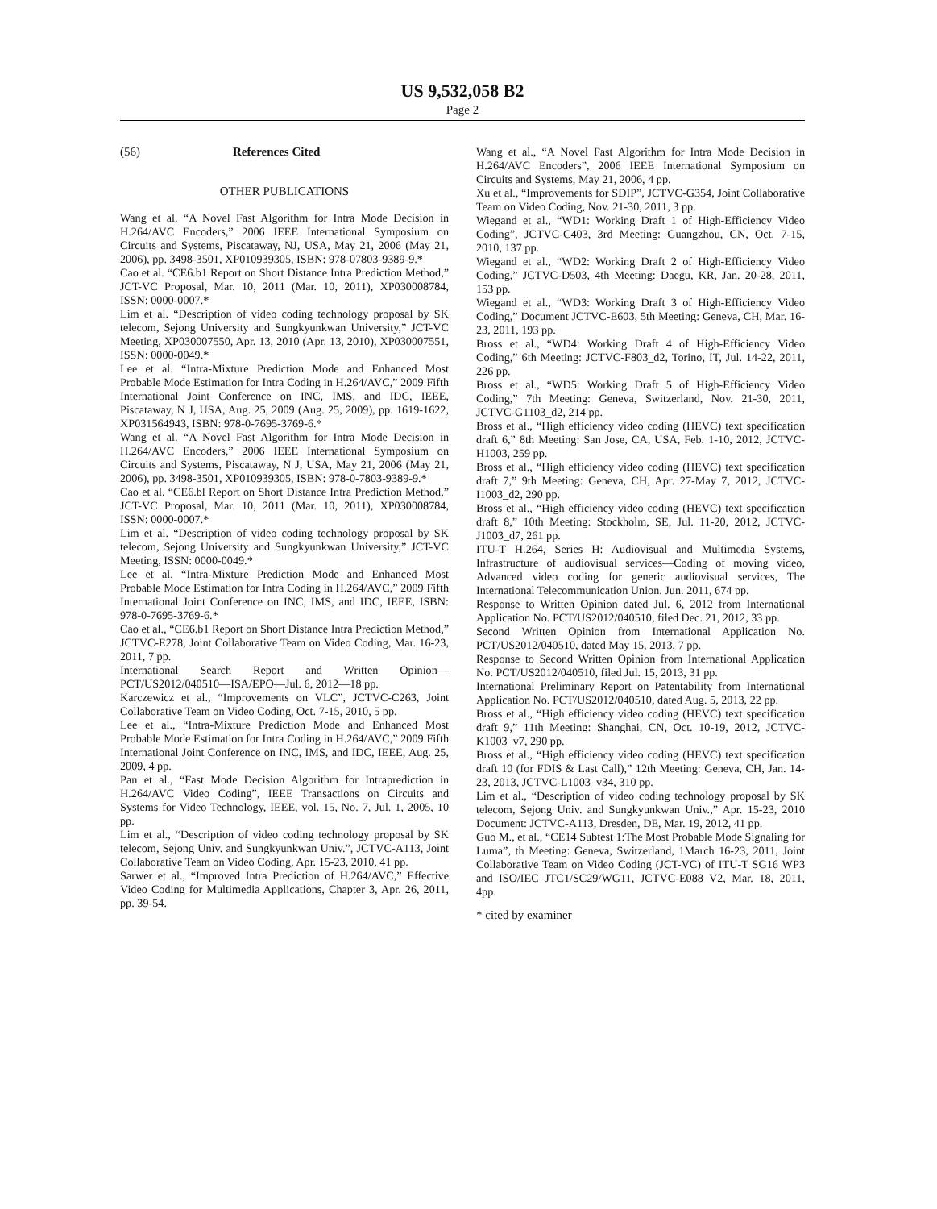US 9,532,058 B2
Page 2
(56) References Cited
OTHER PUBLICATIONS
Wang et al. “A Novel Fast Algorithm for Intra Mode Decision in H.264/AVC Encoders,” 2006 IEEE International Symposium on Circuits and Systems, Piscataway, NJ, USA, May 21, 2006 (May 21, 2006), pp. 3498-3501, XP010939305, ISBN: 978-07803-9389-9.*
Cao et al. “CE6.b1 Report on Short Distance Intra Prediction Method,” JCT-VC Proposal, Mar. 10, 2011 (Mar. 10, 2011), XP030008784, ISSN: 0000-0007.*
Lim et al. “Description of video coding technology proposal by SK telecom, Sejong University and Sungkyunkwan University,” JCT-VC Meeting, XP030007550, Apr. 13, 2010 (Apr. 13, 2010), XP030007551, ISSN: 0000-0049.*
Lee et al. “Intra-Mixture Prediction Mode and Enhanced Most Probable Mode Estimation for Intra Coding in H.264/AVC,” 2009 Fifth International Joint Conference on INC, IMS, and IDC, IEEE, Piscataway, N J, USA, Aug. 25, 2009 (Aug. 25, 2009), pp. 1619-1622, XP031564943, ISBN: 978-0-7695-3769-6.*
Wang et al. “A Novel Fast Algorithm for Intra Mode Decision in H.264/AVC Encoders,” 2006 IEEE International Symposium on Circuits and Systems, Piscataway, N J, USA, May 21, 2006 (May 21, 2006), pp. 3498-3501, XP010939305, ISBN: 978-0-7803-9389-9.*
Cao et al. “CE6.bl Report on Short Distance Intra Prediction Method,” JCT-VC Proposal, Mar. 10, 2011 (Mar. 10, 2011), XP030008784, ISSN: 0000-0007.*
Lim et al. “Description of video coding technology proposal by SK telecom, Sejong University and Sungkyunkwan University,” JCT-VC Meeting, ISSN: 0000-0049.*
Lee et al. “Intra-Mixture Prediction Mode and Enhanced Most Probable Mode Estimation for Intra Coding in H.264/AVC,” 2009 Fifth International Joint Conference on INC, IMS, and IDC, IEEE, ISBN: 978-0-7695-3769-6.*
Cao et al., “CE6.b1 Report on Short Distance Intra Prediction Method,” JCTVC-E278, Joint Collaborative Team on Video Coding, Mar. 16-23, 2011, 7 pp.
International Search Report and Written Opinion—PCT/US2012/040510—ISA/EPO—Jul. 6, 2012—18 pp.
Karczewicz et al., “Improvements on VLC”, JCTVC-C263, Joint Collaborative Team on Video Coding, Oct. 7-15, 2010, 5 pp.
Lee et al., “Intra-Mixture Prediction Mode and Enhanced Most Probable Mode Estimation for Intra Coding in H.264/AVC,” 2009 Fifth International Joint Conference on INC, IMS, and IDC, IEEE, Aug. 25, 2009, 4 pp.
Pan et al., “Fast Mode Decision Algorithm for Intraprediction in H.264/AVC Video Coding”, IEEE Transactions on Circuits and Systems for Video Technology, IEEE, vol. 15, No. 7, Jul. 1, 2005, 10 pp.
Lim et al., “Description of video coding technology proposal by SK telecom, Sejong Univ. and Sungkyunkwan Univ.”, JCTVC-A113, Joint Collaborative Team on Video Coding, Apr. 15-23, 2010, 41 pp.
Sarwer et al., “Improved Intra Prediction of H.264/AVC,” Effective Video Coding for Multimedia Applications, Chapter 3, Apr. 26, 2011, pp. 39-54.
Wang et al., “A Novel Fast Algorithm for Intra Mode Decision in H.264/AVC Encoders”, 2006 IEEE International Symposium on Circuits and Systems, May 21, 2006, 4 pp.
Xu et al., “Improvements for SDIP”, JCTVC-G354, Joint Collaborative Team on Video Coding, Nov. 21-30, 2011, 3 pp.
Wiegand et al., “WD1: Working Draft 1 of High-Efficiency Video Coding”, JCTVC-C403, 3rd Meeting: Guangzhou, CN, Oct. 7-15, 2010, 137 pp.
Wiegand et al., “WD2: Working Draft 2 of High-Efficiency Video Coding,” JCTVC-D503, 4th Meeting: Daegu, KR, Jan. 20-28, 2011, 153 pp.
Wiegand et al., “WD3: Working Draft 3 of High-Efficiency Video Coding,” Document JCTVC-E603, 5th Meeting: Geneva, CH, Mar. 16-23, 2011, 193 pp.
Bross et al., “WD4: Working Draft 4 of High-Efficiency Video Coding,” 6th Meeting: JCTVC-F803_d2, Torino, IT, Jul. 14-22, 2011, 226 pp.
Bross et al., “WD5: Working Draft 5 of High-Efficiency Video Coding,” 7th Meeting: Geneva, Switzerland, Nov. 21-30, 2011, JCTVC-G1103_d2, 214 pp.
Bross et al., “High efficiency video coding (HEVC) text specification draft 6,” 8th Meeting: San Jose, CA, USA, Feb. 1-10, 2012, JCTVC-H1003, 259 pp.
Bross et al., “High efficiency video coding (HEVC) text specification draft 7,” 9th Meeting: Geneva, CH, Apr. 27-May 7, 2012, JCTVC-I1003_d2, 290 pp.
Bross et al., “High efficiency video coding (HEVC) text specification draft 8,” 10th Meeting: Stockholm, SE, Jul. 11-20, 2012, JCTVC-J1003_d7, 261 pp.
ITU-T H.264, Series H: Audiovisual and Multimedia Systems, Infrastructure of audiovisual services—Coding of moving video, Advanced video coding for generic audiovisual services, The International Telecommunication Union. Jun. 2011, 674 pp.
Response to Written Opinion dated Jul. 6, 2012 from International Application No. PCT/US2012/040510, filed Dec. 21, 2012, 33 pp.
Second Written Opinion from International Application No. PCT/US2012/040510, dated May 15, 2013, 7 pp.
Response to Second Written Opinion from International Application No. PCT/US2012/040510, filed Jul. 15, 2013, 31 pp.
International Preliminary Report on Patentability from International Application No. PCT/US2012/040510, dated Aug. 5, 2013, 22 pp.
Bross et al., “High efficiency video coding (HEVC) text specification draft 9,” 11th Meeting: Shanghai, CN, Oct. 10-19, 2012, JCTVC-K1003_v7, 290 pp.
Bross et al., “High efficiency video coding (HEVC) text specification draft 10 (for FDIS & Last Call),” 12th Meeting: Geneva, CH, Jan. 14-23, 2013, JCTVC-L1003_v34, 310 pp.
Lim et al., “Description of video coding technology proposal by SK telecom, Sejong Univ. and Sungkyunkwan Univ.,” Apr. 15-23, 2010 Document: JCTVC-A113, Dresden, DE, Mar. 19, 2012, 41 pp.
Guo M., et al., “CE14 Subtest 1:The Most Probable Mode Signaling for Luma”, th Meeting: Geneva, Switzerland, 1March 16-23, 2011, Joint Collaborative Team on Video Coding (JCT-VC) of ITU-T SG16 WP3 and ISO/IEC JTC1/SC29/WG11, JCTVC-E088_V2, Mar. 18, 2011, 4pp.
* cited by examiner